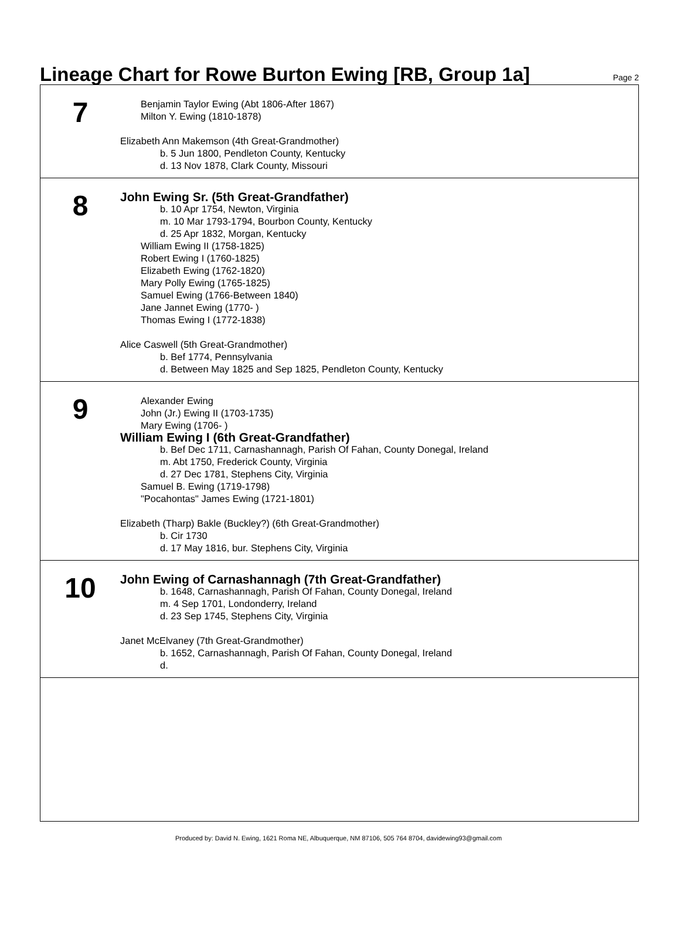Lineage Chart for Rowe Burton Ewing [RB, Group 1a]
Page 2
7
Benjamin Taylor Ewing (Abt 1806-After 1867)
Milton Y. Ewing (1810-1878)
Elizabeth Ann Makemson (4th Great-Grandmother)
b. 5 Jun 1800, Pendleton County, Kentucky
d. 13 Nov 1878, Clark County, Missouri
8
John Ewing Sr. (5th Great-Grandfather)
b. 10 Apr 1754, Newton, Virginia
m. 10 Mar 1793-1794, Bourbon County, Kentucky
d. 25 Apr 1832, Morgan, Kentucky
William Ewing II (1758-1825)
Robert Ewing I (1760-1825)
Elizabeth Ewing (1762-1820)
Mary Polly Ewing (1765-1825)
Samuel Ewing (1766-Between 1840)
Jane Jannet Ewing (1770- )
Thomas Ewing I (1772-1838)
Alice Caswell (5th Great-Grandmother)
b. Bef 1774, Pennsylvania
d. Between May 1825 and Sep 1825, Pendleton County, Kentucky
9
Alexander Ewing
John (Jr.) Ewing II (1703-1735)
Mary Ewing (1706- )
William Ewing I (6th Great-Grandfather)
b. Bef Dec 1711, Carnashannagh, Parish Of Fahan, County Donegal, Ireland
m. Abt 1750, Frederick County, Virginia
d. 27 Dec 1781, Stephens City, Virginia
Samuel B. Ewing (1719-1798)
"Pocahontas" James Ewing (1721-1801)
Elizabeth (Tharp) Bakle (Buckley?) (6th Great-Grandmother)
b. Cir 1730
d. 17 May 1816, bur. Stephens City, Virginia
10
John Ewing of Carnashannagh (7th Great-Grandfather)
b. 1648, Carnashannagh, Parish Of Fahan, County Donegal, Ireland
m. 4 Sep 1701, Londonderry, Ireland
d. 23 Sep 1745, Stephens City, Virginia
Janet McElvaney (7th Great-Grandmother)
b. 1652, Carnashannagh, Parish Of Fahan, County Donegal, Ireland
d.
Produced by: David N. Ewing, 1621 Roma NE, Albuquerque, NM 87106, 505 764 8704, davidewing93@gmail.com